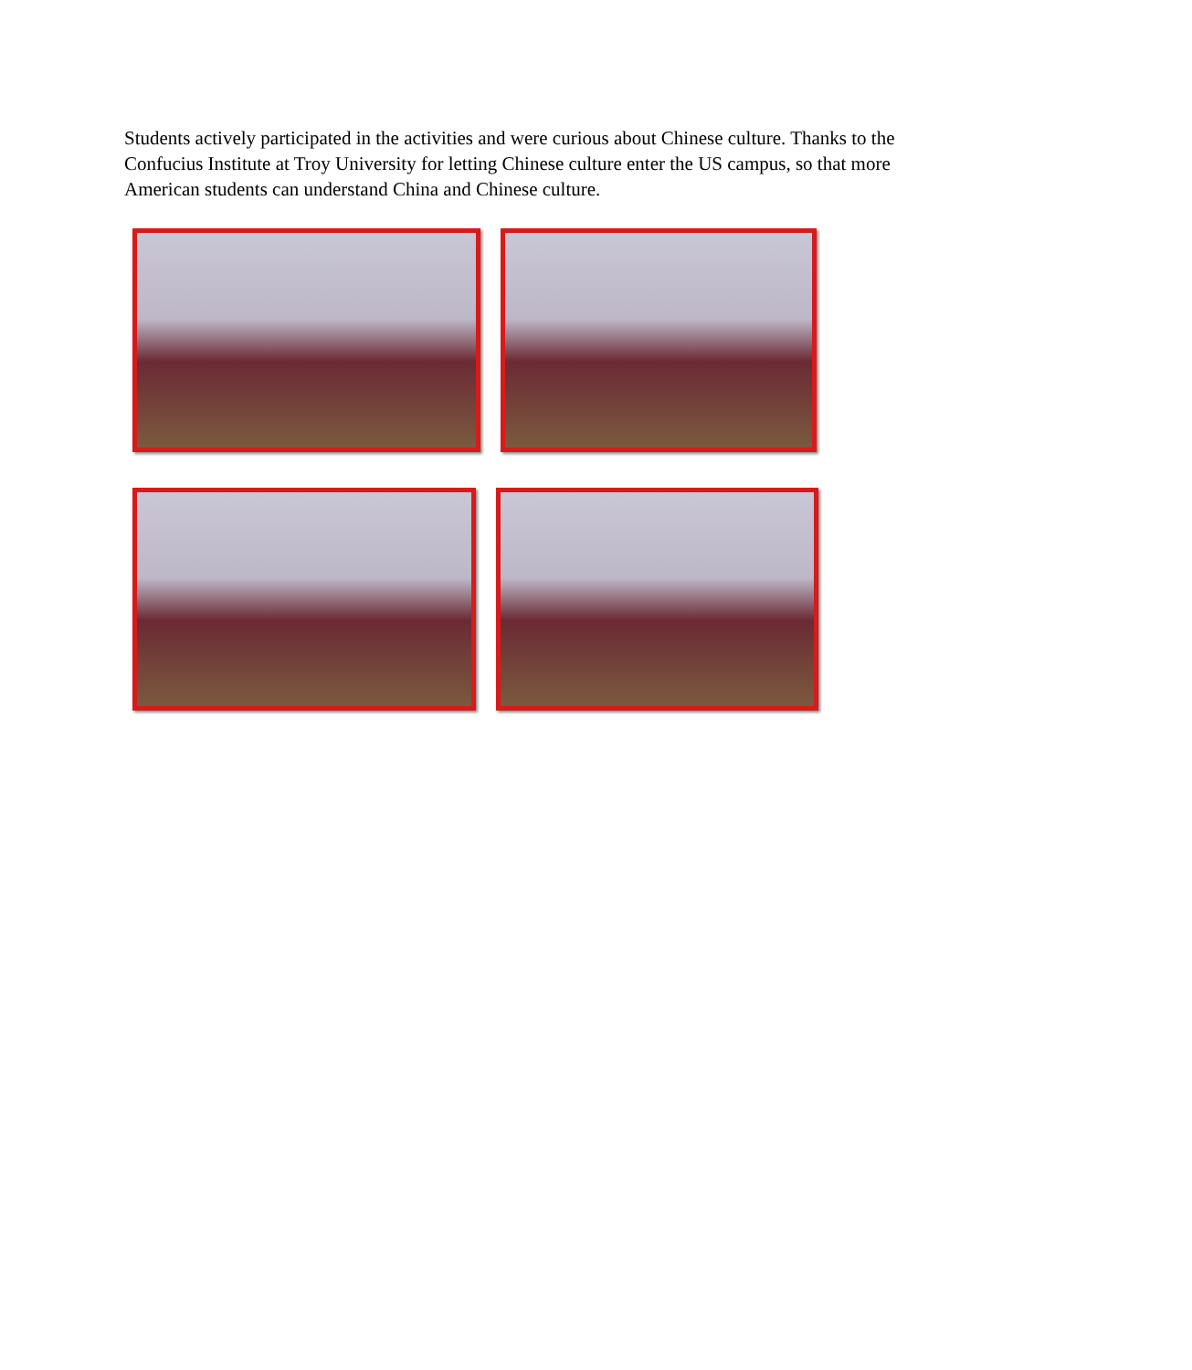Students actively participated in the activities and were curious about Chinese culture. Thanks to the Confucius Institute at Troy University for letting Chinese culture enter the US campus, so that more American students can understand China and Chinese culture.